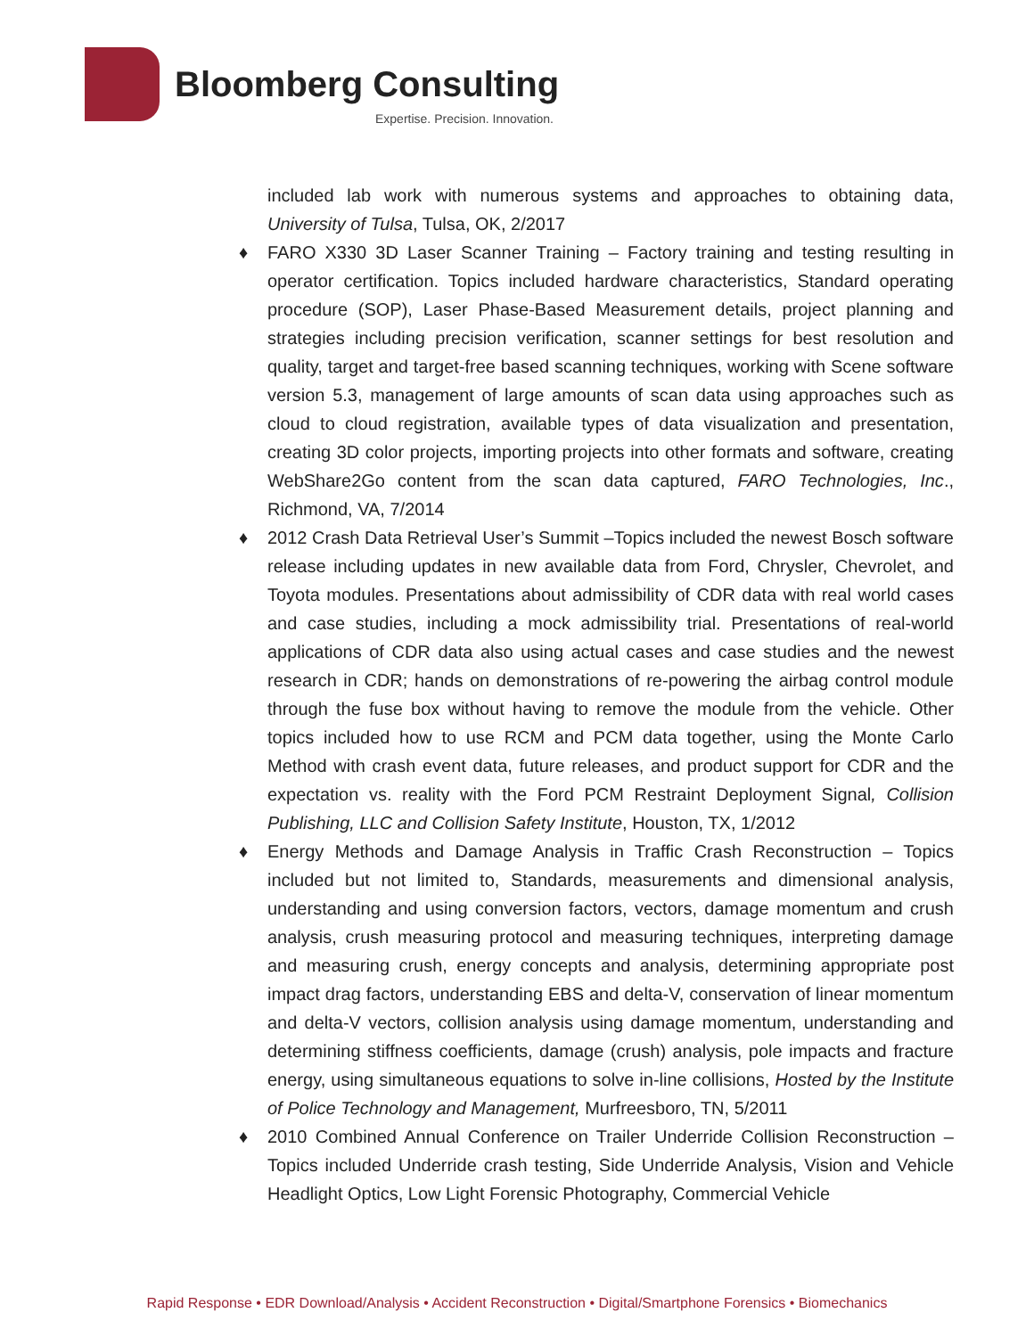Bloomberg Consulting
Expertise. Precision. Innovation.
included lab work with numerous systems and approaches to obtaining data, University of Tulsa, Tulsa, OK, 2/2017
♦ FARO X330 3D Laser Scanner Training – Factory training and testing resulting in operator certification. Topics included hardware characteristics, Standard operating procedure (SOP), Laser Phase-Based Measurement details, project planning and strategies including precision verification, scanner settings for best resolution and quality, target and target-free based scanning techniques, working with Scene software version 5.3, management of large amounts of scan data using approaches such as cloud to cloud registration, available types of data visualization and presentation, creating 3D color projects, importing projects into other formats and software, creating WebShare2Go content from the scan data captured, FARO Technologies, Inc., Richmond, VA, 7/2014
♦ 2012 Crash Data Retrieval User’s Summit –Topics included the newest Bosch software release including updates in new available data from Ford, Chrysler, Chevrolet, and Toyota modules. Presentations about admissibility of CDR data with real world cases and case studies, including a mock admissibility trial. Presentations of real-world applications of CDR data also using actual cases and case studies and the newest research in CDR; hands on demonstrations of re-powering the airbag control module through the fuse box without having to remove the module from the vehicle. Other topics included how to use RCM and PCM data together, using the Monte Carlo Method with crash event data, future releases, and product support for CDR and the expectation vs. reality with the Ford PCM Restraint Deployment Signal, Collision Publishing, LLC and Collision Safety Institute, Houston, TX, 1/2012
♦ Energy Methods and Damage Analysis in Traffic Crash Reconstruction – Topics included but not limited to, Standards, measurements and dimensional analysis, understanding and using conversion factors, vectors, damage momentum and crush analysis, crush measuring protocol and measuring techniques, interpreting damage and measuring crush, energy concepts and analysis, determining appropriate post impact drag factors, understanding EBS and delta-V, conservation of linear momentum and delta-V vectors, collision analysis using damage momentum, understanding and determining stiffness coefficients, damage (crush) analysis, pole impacts and fracture energy, using simultaneous equations to solve in-line collisions, Hosted by the Institute of Police Technology and Management, Murfreesboro, TN, 5/2011
♦ 2010 Combined Annual Conference on Trailer Underride Collision Reconstruction – Topics included Underride crash testing, Side Underride Analysis, Vision and Vehicle Headlight Optics, Low Light Forensic Photography, Commercial Vehicle
Rapid Response • EDR Download/Analysis • Accident Reconstruction • Digital/Smartphone Forensics • Biomechanics